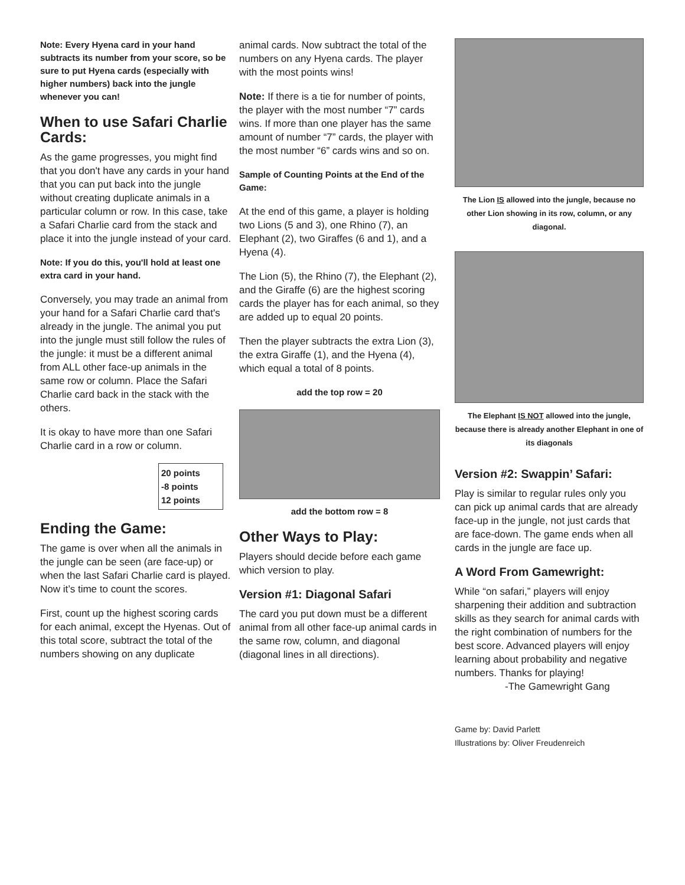Note: Every Hyena card in your hand subtracts its number from your score, so be sure to put Hyena cards (especially with higher numbers) back into the jungle whenever you can!
When to use Safari Charlie Cards:
As the game progresses, you might find that you don't have any cards in your hand that you can put back into the jungle without creating duplicate animals in a particular column or row. In this case, take a Safari Charlie card from the stack and place it into the jungle instead of your card.
Note: If you do this, you'll hold at least one extra card in your hand.
Conversely, you may trade an animal from your hand for a Safari Charlie card that's already in the jungle. The animal you put into the jungle must still follow the rules of the jungle: it must be a different animal from ALL other face-up animals in the same row or column. Place the Safari Charlie card back in the stack with the others.
It is okay to have more than one Safari Charlie card in a row or column.
20 points
-8 points
12 points
Ending the Game:
The game is over when all the animals in the jungle can be seen (are face-up) or when the last Safari Charlie card is played. Now it’s time to count the scores.
First, count up the highest scoring cards for each animal, except the Hyenas. Out of this total score, subtract the total of the numbers showing on any duplicate
animal cards. Now subtract the total of the numbers on any Hyena cards. The player with the most points wins!
Note: If there is a tie for number of points, the player with the most number “7” cards wins. If more than one player has the same amount of number “7” cards, the player with the most number “6” cards wins and so on.
Sample of Counting Points at the End of the Game:
At the end of this game, a player is holding two Lions (5 and 3), one Rhino (7), an Elephant (2), two Giraffes (6 and 1), and a Hyena (4).
The Lion (5), the Rhino (7), the Elephant (2), and the Giraffe (6) are the highest scoring cards the player has for each animal, so they are added up to equal 20 points.
Then the player subtracts the extra Lion (3), the extra Giraffe (1), and the Hyena (4), which equal a total of 8 points.
add the top row = 20
add the bottom row = 8
Other Ways to Play:
Players should decide before each game which version to play.
Version #1: Diagonal Safari
The card you put down must be a different animal from all other face-up animal cards in the same row, column, and diagonal (diagonal lines in all directions).
The Lion IS allowed into the jungle, because no other Lion showing in its row, column, or any diagonal.
The Elephant IS NOT allowed into the jungle, because there is already another Elephant in one of its diagonals
Version #2: Swappin’ Safari:
Play is similar to regular rules only you can pick up animal cards that are already face-up in the jungle, not just cards that are face-down. The game ends when all cards in the jungle are face up.
A Word From Gamewright:
While “on safari,” players will enjoy sharpening their addition and subtraction skills as they search for animal cards with the right combination of numbers for the best score. Advanced players will enjoy learning about probability and negative numbers. Thanks for playing!
-The Gamewright Gang
Game by: David Parlett
Illustrations by: Oliver Freudenreich